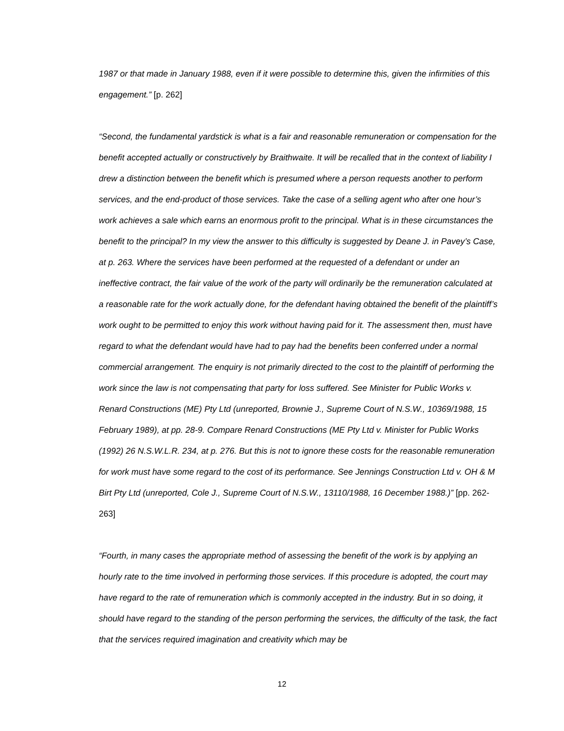1987 or that made in January 1988, even if it were possible to determine this, given the infirmities of this engagement.” [p. 262]
“Second, the fundamental yardstick is what is a fair and reasonable remuneration or compensation for the benefit accepted actually or constructively by Braithwaite. It will be recalled that in the context of liability I drew a distinction between the benefit which is presumed where a person requests another to perform services, and the end-product of those services. Take the case of a selling agent who after one hour’s work achieves a sale which earns an enormous profit to the principal. What is in these circumstances the benefit to the principal? In my view the answer to this difficulty is suggested by Deane J. in Pavey’s Case, at p. 263. Where the services have been performed at the requested of a defendant or under an ineffective contract, the fair value of the work of the party will ordinarily be the remuneration calculated at a reasonable rate for the work actually done, for the defendant having obtained the benefit of the plaintiff’s work ought to be permitted to enjoy this work without having paid for it. The assessment then, must have regard to what the defendant would have had to pay had the benefits been conferred under a normal commercial arrangement. The enquiry is not primarily directed to the cost to the plaintiff of performing the work since the law is not compensating that party for loss suffered. See Minister for Public Works v. Renard Constructions (ME) Pty Ltd (unreported, Brownie J., Supreme Court of N.S.W., 10369/1988, 15 February 1989), at pp. 28-9. Compare Renard Constructions (ME Pty Ltd v. Minister for Public Works (1992) 26 N.S.W.L.R. 234, at p. 276. But this is not to ignore these costs for the reasonable remuneration for work must have some regard to the cost of its performance. See Jennings Construction Ltd v. OH & M Birt Pty Ltd (unreported, Cole J., Supreme Court of N.S.W., 13110/1988, 16 December 1988.)” [pp. 262-263]
“Fourth, in many cases the appropriate method of assessing the benefit of the work is by applying an hourly rate to the time involved in performing those services. If this procedure is adopted, the court may have regard to the rate of remuneration which is commonly accepted in the industry. But in so doing, it should have regard to the standing of the person performing the services, the difficulty of the task, the fact that the services required imagination and creativity which may be
12